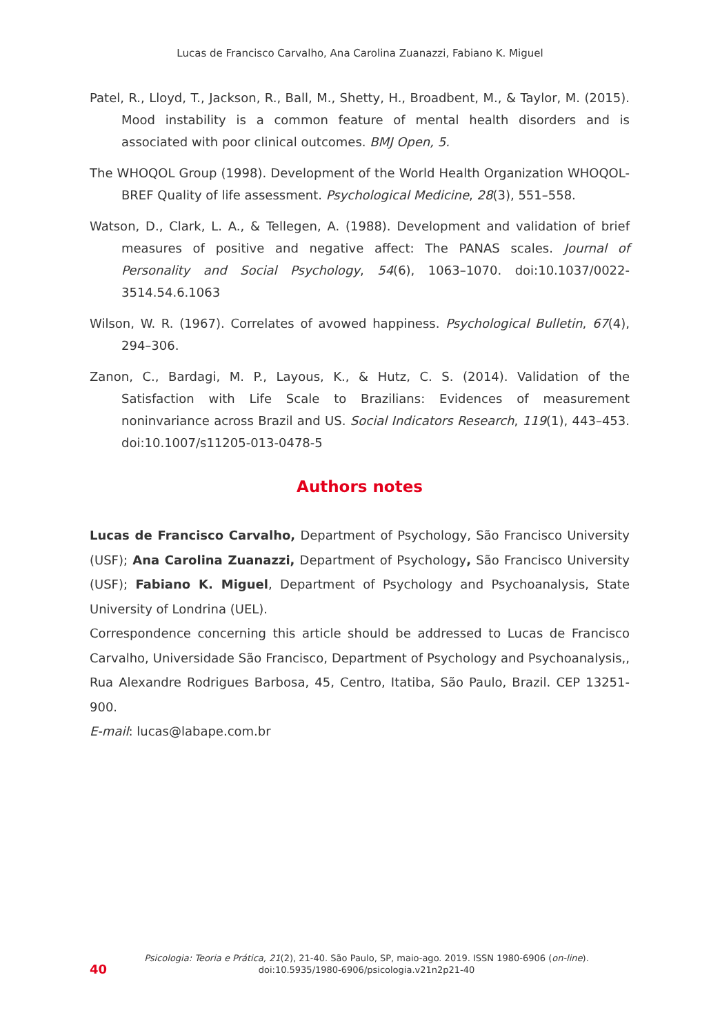Lucas de Francisco Carvalho, Ana Carolina Zuanazzi, Fabiano K. Miguel
Patel, R., Lloyd, T., Jackson, R., Ball, M., Shetty, H., Broadbent, M., & Taylor, M. (2015). Mood instability is a common feature of mental health disorders and is associated with poor clinical outcomes. BMJ Open, 5.
The WHOQOL Group (1998). Development of the World Health Organization WHO­QOL-BREF Quality of life assessment. Psychological Medicine, 28(3), 551–558.
Watson, D., Clark, L. A., & Tellegen, A. (1988). Development and validation of brief measures of positive and negative affect: The PANAS scales. Journal of Personality and Social Psychology, 54(6), 1063–1070. doi:10.1037/0022-3514.54.6.1063
Wilson, W. R. (1967). Correlates of avowed happiness. Psychological Bulletin, 67(4), 294–306.
Zanon, C., Bardagi, M. P., Layous, K., & Hutz, C. S. (2014). Validation of the Satisfaction with Life Scale to Brazilians: Evidences of measurement noninvariance across Brazil and US. Social Indicators Research, 119(1), 443–453. doi:10.1007/s11205-013-0478-5
Authors notes
Lucas de Francisco Carvalho, Department of Psychology, São Francisco University (USF); Ana Carolina Zuanazzi, Department of Psychology, São Francisco University (USF); Fabiano K. Miguel, Department of Psychology and Psychoanalysis, State University of Londrina (UEL).
Correspondence concerning this article should be addressed to Lucas de Francisco Carvalho, Universidade São Francisco, Department of Psychology and Psychoanalysis,, Rua Alexandre Rodrigues Barbosa, 45, Centro, Itatiba, São Paulo, Brazil. CEP 13251-900.
E-mail: lucas@labape.com.br
40
Psicologia: Teoria e Prática, 21(2), 21-40. São Paulo, SP, maio-ago. 2019. ISSN 1980-6906 (on-line).
doi:10.5935/1980-6906/psicologia.v21n2p21-40